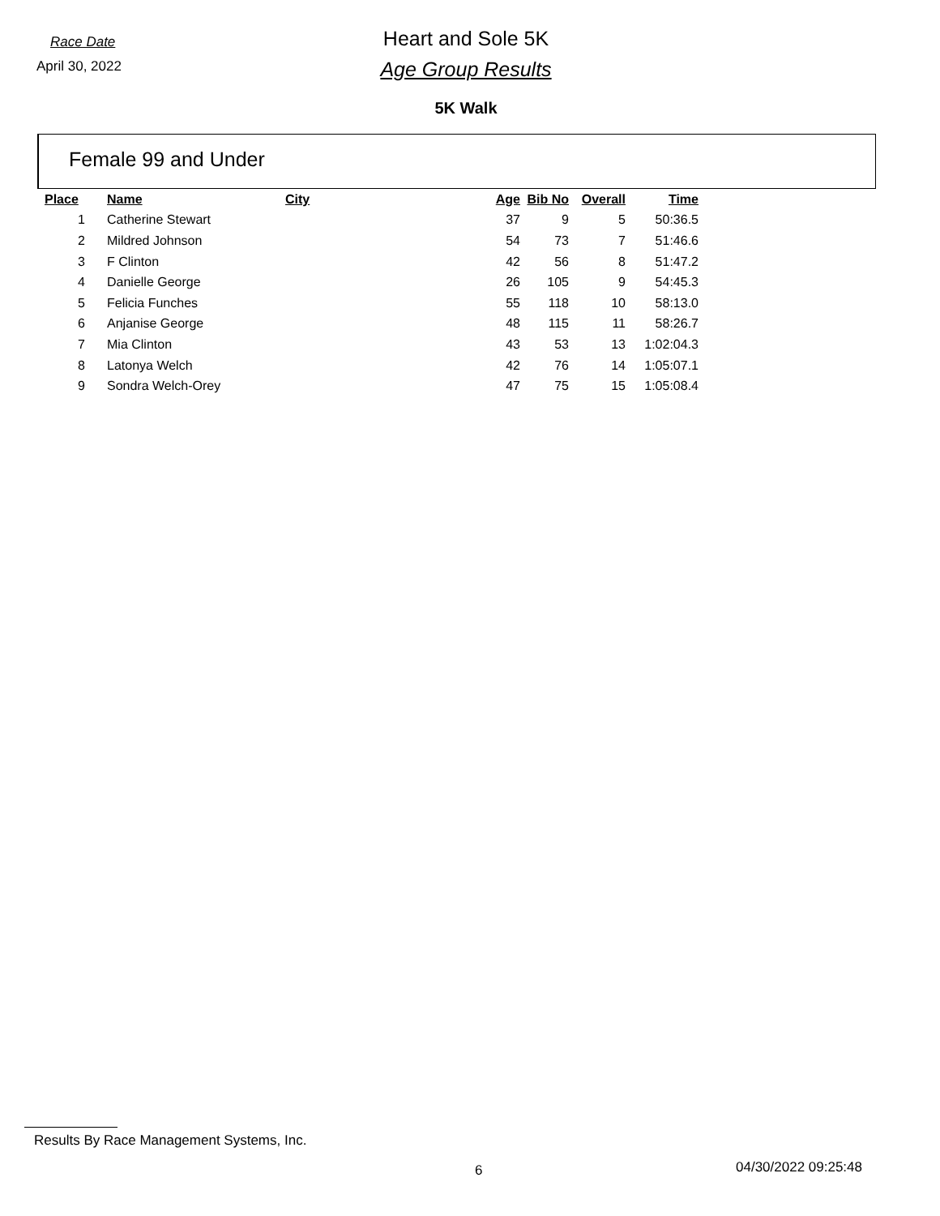Race Date
April 30, 2022
Heart and Sole 5K
Age Group Results
5K Walk
Female 99 and Under
| Place | Name | City | Age | Bib No | Overall | Time |
| --- | --- | --- | --- | --- | --- | --- |
| 1 | Catherine Stewart | | 37 | 9 | 5 | 50:36.5 |
| 2 | Mildred Johnson | | 54 | 73 | 7 | 51:46.6 |
| 3 | F Clinton | | 42 | 56 | 8 | 51:47.2 |
| 4 | Danielle George | | 26 | 105 | 9 | 54:45.3 |
| 5 | Felicia Funches | | 55 | 118 | 10 | 58:13.0 |
| 6 | Anjanise George | | 48 | 115 | 11 | 58:26.7 |
| 7 | Mia Clinton | | 43 | 53 | 13 | 1:02:04.3 |
| 8 | Latonya Welch | | 42 | 76 | 14 | 1:05:07.1 |
| 9 | Sondra Welch-Orey | | 47 | 75 | 15 | 1:05:08.4 |
Results By Race Management Systems, Inc.
6 04/30/2022 09:25:48